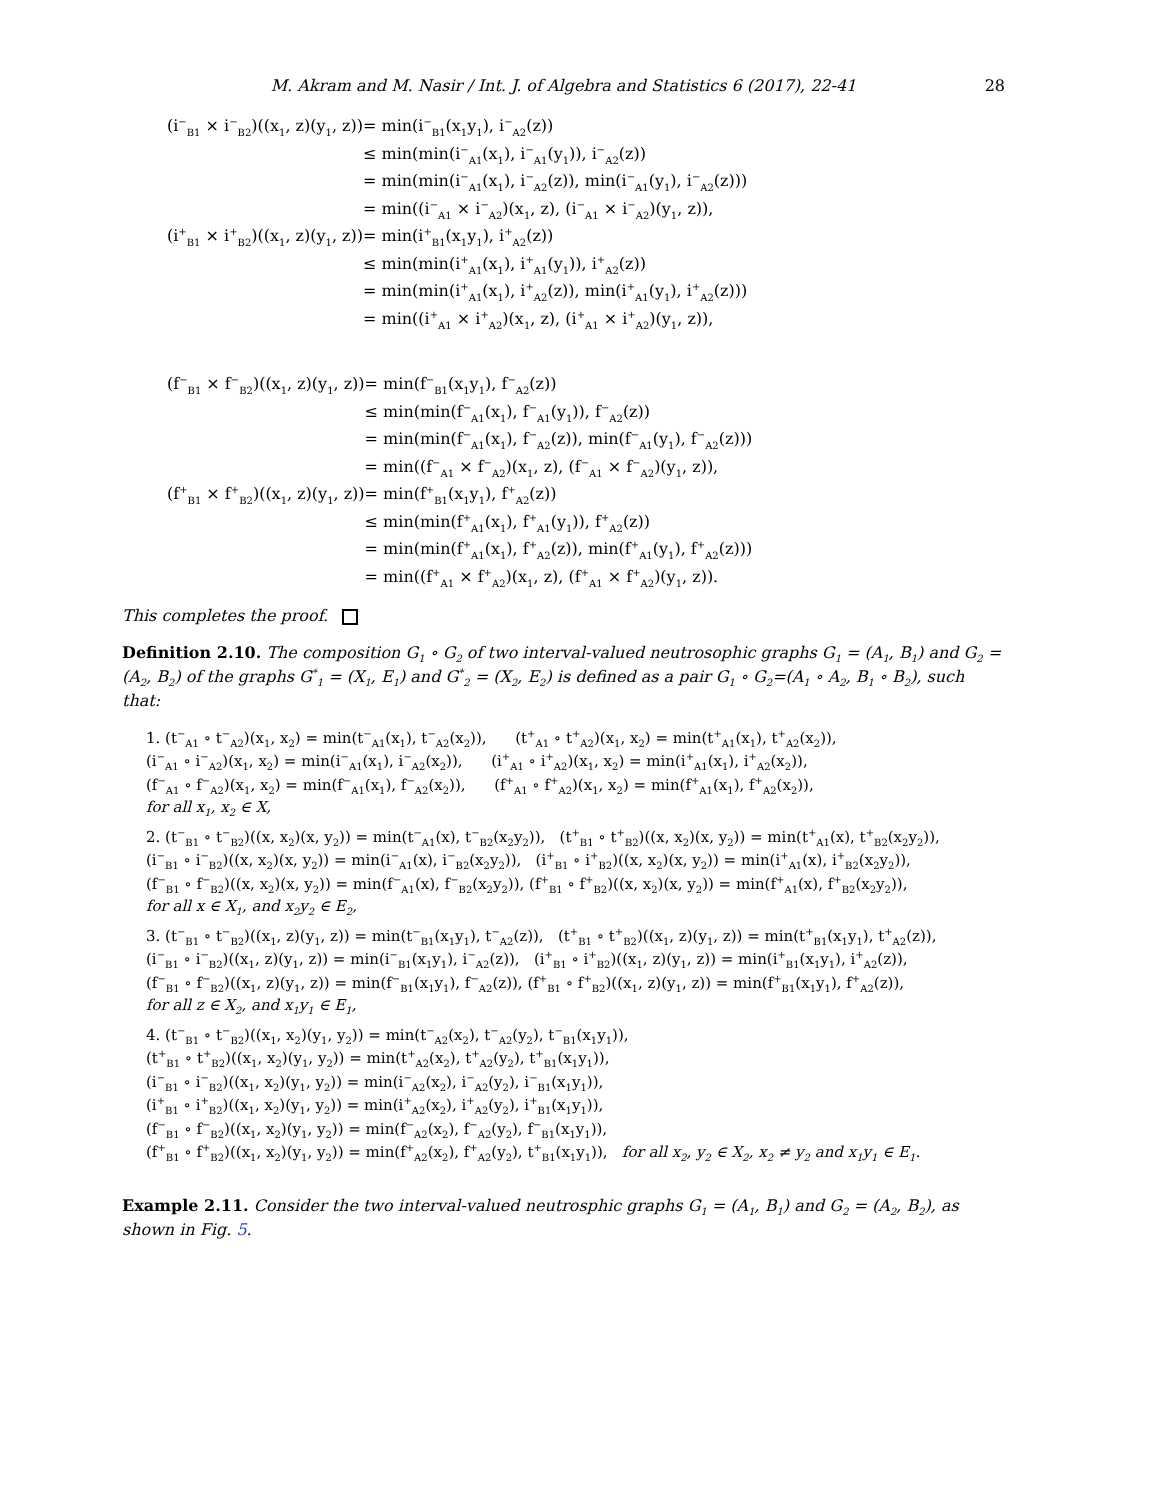M. Akram and M. Nasir / Int. J. of Algebra and Statistics 6 (2017), 22-41 28
| (i<sup>−</sup><sub>B1</sub> × i<sup>−</sup><sub>B2</sub>)((x<sub>1</sub>, z)(y<sub>1</sub>, z)) | = min(i<sup>−</sup><sub>B1</sub>(x<sub>1</sub>y<sub>1</sub>), i<sup>−</sup><sub>A2</sub>(z)) |
| | ≤ min(min(i<sup>−</sup><sub>A1</sub>(x<sub>1</sub>), i<sup>−</sup><sub>A1</sub>(y<sub>1</sub>)), i<sup>−</sup><sub>A2</sub>(z)) |
| | = min(min(i<sup>−</sup><sub>A1</sub>(x<sub>1</sub>), i<sup>−</sup><sub>A2</sub>(z)), min(i<sup>−</sup><sub>A1</sub>(y<sub>1</sub>), i<sup>−</sup><sub>A2</sub>(z))) |
| | = min((i<sup>−</sup><sub>A1</sub> × i<sup>−</sup><sub>A2</sub>)(x<sub>1</sub>, z), (i<sup>−</sup><sub>A1</sub> × i<sup>−</sup><sub>A2</sub>)(y<sub>1</sub>, z)), |
| (i<sup>+</sup><sub>B1</sub> × i<sup>+</sup><sub>B2</sub>)((x<sub>1</sub>, z)(y<sub>1</sub>, z)) | = min(i<sup>+</sup><sub>B1</sub>(x<sub>1</sub>y<sub>1</sub>), i<sup>+</sup><sub>A2</sub>(z)) |
| | ≤ min(min(i<sup>+</sup><sub>A1</sub>(x<sub>1</sub>), i<sup>+</sup><sub>A1</sub>(y<sub>1</sub>)), i<sup>+</sup><sub>A2</sub>(z)) |
| | = min(min(i<sup>+</sup><sub>A1</sub>(x<sub>1</sub>), i<sup>+</sup><sub>A2</sub>(z)), min(i<sup>+</sup><sub>A1</sub>(y<sub>1</sub>), i<sup>+</sup><sub>A2</sub>(z))) |
| | = min((i<sup>+</sup><sub>A1</sub> × i<sup>+</sup><sub>A2</sub>)(x<sub>1</sub>, z), (i<sup>+</sup><sub>A1</sub> × i<sup>+</sup><sub>A2</sub>)(y<sub>1</sub>, z)), |
| (f<sup>−</sup><sub>B1</sub> × f<sup>−</sup><sub>B2</sub>)((x<sub>1</sub>, z)(y<sub>1</sub>, z)) | = min(f<sup>−</sup><sub>B1</sub>(x<sub>1</sub>y<sub>1</sub>), f<sup>−</sup><sub>A2</sub>(z)) |
| | ≤ min(min(f<sup>−</sup><sub>A1</sub>(x<sub>1</sub>), f<sup>−</sup><sub>A1</sub>(y<sub>1</sub>)), f<sup>−</sup><sub>A2</sub>(z)) |
| | = min(min(f<sup>−</sup><sub>A1</sub>(x<sub>1</sub>), f<sup>−</sup><sub>A2</sub>(z)), min(f<sup>−</sup><sub>A1</sub>(y<sub>1</sub>), f<sup>−</sup><sub>A2</sub>(z))) |
| | = min((f<sup>−</sup><sub>A1</sub> × f<sup>−</sup><sub>A2</sub>)(x<sub>1</sub>, z), (f<sup>−</sup><sub>A1</sub> × f<sup>−</sup><sub>A2</sub>)(y<sub>1</sub>, z)), |
| (f<sup>+</sup><sub>B1</sub> × f<sup>+</sup><sub>B2</sub>)((x<sub>1</sub>, z)(y<sub>1</sub>, z)) | = min(f<sup>+</sup><sub>B1</sub>(x<sub>1</sub>y<sub>1</sub>), f<sup>+</sup><sub>A2</sub>(z)) |
| | ≤ min(min(f<sup>+</sup><sub>A1</sub>(x<sub>1</sub>), f<sup>+</sup><sub>A1</sub>(y<sub>1</sub>)), f<sup>+</sup><sub>A2</sub>(z)) |
| | = min(min(f<sup>+</sup><sub>A1</sub>(x<sub>1</sub>), f<sup>+</sup><sub>A2</sub>(z)), min(f<sup>+</sup><sub>A1</sub>(y<sub>1</sub>), f<sup>+</sup><sub>A2</sub>(z))) |
| | = min((f<sup>+</sup><sub>A1</sub> × f<sup>+</sup><sub>A2</sub>)(x<sub>1</sub>, z), (f<sup>+</sup><sub>A1</sub> × f<sup>+</sup><sub>A2</sub>)(y<sub>1</sub>, z)). |
This completes the proof.
Definition 2.10. The composition G<sub>1</sub> ∘ G<sub>2</sub> of two interval-valued neutrosophic graphs G<sub>1</sub> = (A<sub>1</sub>, B<sub>1</sub>) and G<sub>2</sub> = (A<sub>2</sub>, B<sub>2</sub>) of the graphs G<sup>*</sup><sub>1</sub> = (X<sub>1</sub>, E<sub>1</sub>) and G<sup>*</sup><sub>2</sub> = (X<sub>2</sub>, E<sub>2</sub>) is defined as a pair G<sub>1</sub> ∘ G<sub>2</sub>=(A<sub>1</sub> ∘ A<sub>2</sub>, B<sub>1</sub> ∘ B<sub>2</sub>), such that:
1. (t<sup>−</sup><sub>A1</sub> ∘ t<sup>−</sup><sub>A2</sub>)(x<sub>1</sub>, x<sub>2</sub>) = min(t<sup>−</sup><sub>A1</sub>(x<sub>1</sub>), t<sup>−</sup><sub>A2</sub>(x<sub>2</sub>)), (t<sup>+</sup><sub>A1</sub> ∘ t<sup>+</sup><sub>A2</sub>)(x<sub>1</sub>, x<sub>2</sub>) = min(t<sup>+</sup><sub>A1</sub>(x<sub>1</sub>), t<sup>+</sup><sub>A2</sub>(x<sub>2</sub>)),
(i<sup>−</sup><sub>A1</sub> ∘ i<sup>−</sup><sub>A2</sub>)(x<sub>1</sub>, x<sub>2</sub>) = min(i<sup>−</sup><sub>A1</sub>(x<sub>1</sub>), i<sup>−</sup><sub>A2</sub>(x<sub>2</sub>)), (i<sup>+</sup><sub>A1</sub> ∘ i<sup>+</sup><sub>A2</sub>)(x<sub>1</sub>, x<sub>2</sub>) = min(i<sup>+</sup><sub>A1</sub>(x<sub>1</sub>), i<sup>+</sup><sub>A2</sub>(x<sub>2</sub>)),
(f<sup>−</sup><sub>A1</sub> ∘ f<sup>−</sup><sub>A2</sub>)(x<sub>1</sub>, x<sub>2</sub>) = min(f<sup>−</sup><sub>A1</sub>(x<sub>1</sub>), f<sup>−</sup><sub>A2</sub>(x<sub>2</sub>)), (f<sup>+</sup><sub>A1</sub> ∘ f<sup>+</sup><sub>A2</sub>)(x<sub>1</sub>, x<sub>2</sub>) = min(f<sup>+</sup><sub>A1</sub>(x<sub>1</sub>), f<sup>+</sup><sub>A2</sub>(x<sub>2</sub>)),
for all x<sub>1</sub>, x<sub>2</sub> ∈ X,
2. (t<sup>−</sup><sub>B1</sub> ∘ t<sup>−</sup><sub>B2</sub>)((x, x<sub>2</sub>)(x, y<sub>2</sub>)) = min(t<sup>−</sup><sub>A1</sub>(x), t<sup>−</sup><sub>B2</sub>(x<sub>2</sub>y<sub>2</sub>)), (t<sup>+</sup><sub>B1</sub> ∘ t<sup>+</sup><sub>B2</sub>)((x, x<sub>2</sub>)(x, y<sub>2</sub>)) = min(t<sup>+</sup><sub>A1</sub>(x), t<sup>+</sup><sub>B2</sub>(x<sub>2</sub>y<sub>2</sub>)),
(i<sup>−</sup><sub>B1</sub> ∘ i<sup>−</sup><sub>B2</sub>)((x, x<sub>2</sub>)(x, y<sub>2</sub>)) = min(i<sup>−</sup><sub>A1</sub>(x), i<sup>−</sup><sub>B2</sub>(x<sub>2</sub>y<sub>2</sub>)), (i<sup>+</sup><sub>B1</sub> ∘ i<sup>+</sup><sub>B2</sub>)((x, x<sub>2</sub>)(x, y<sub>2</sub>)) = min(i<sup>+</sup><sub>A1</sub>(x), i<sup>+</sup><sub>B2</sub>(x<sub>2</sub>y<sub>2</sub>)),
(f<sup>−</sup><sub>B1</sub> ∘ f<sup>−</sup><sub>B2</sub>)((x, x<sub>2</sub>)(x, y<sub>2</sub>)) = min(f<sup>−</sup><sub>A1</sub>(x), f<sup>−</sup><sub>B2</sub>(x<sub>2</sub>y<sub>2</sub>)), (f<sup>+</sup><sub>B1</sub> ∘ f<sup>+</sup><sub>B2</sub>)((x, x<sub>2</sub>)(x, y<sub>2</sub>)) = min(f<sup>+</sup><sub>A1</sub>(x), f<sup>+</sup><sub>B2</sub>(x<sub>2</sub>y<sub>2</sub>)),
for all x ∈ X<sub>1</sub>, and x<sub>2</sub>y<sub>2</sub> ∈ E<sub>2</sub>,
3. (t<sup>−</sup><sub>B1</sub> ∘ t<sup>−</sup><sub>B2</sub>)((x<sub>1</sub>, z)(y<sub>1</sub>, z)) = min(t<sup>−</sup><sub>B1</sub>(x<sub>1</sub>y<sub>1</sub>), t<sup>−</sup><sub>A2</sub>(z)), (t<sup>+</sup><sub>B1</sub> ∘ t<sup>+</sup><sub>B2</sub>)((x<sub>1</sub>, z)(y<sub>1</sub>, z)) = min(t<sup>+</sup><sub>B1</sub>(x<sub>1</sub>y<sub>1</sub>), t<sup>+</sup><sub>A2</sub>(z)),
(i<sup>−</sup><sub>B1</sub> ∘ i<sup>−</sup><sub>B2</sub>)((x<sub>1</sub>, z)(y<sub>1</sub>, z)) = min(i<sup>−</sup><sub>B1</sub>(x<sub>1</sub>y<sub>1</sub>), i<sup>−</sup><sub>A2</sub>(z)), (i<sup>+</sup><sub>B1</sub> ∘ i<sup>+</sup><sub>B2</sub>)((x<sub>1</sub>, z)(y<sub>1</sub>, z)) = min(i<sup>+</sup><sub>B1</sub>(x<sub>1</sub>y<sub>1</sub>), i<sup>+</sup><sub>A2</sub>(z)),
(f<sup>−</sup><sub>B1</sub> ∘ f<sup>−</sup><sub>B2</sub>)((x<sub>1</sub>, z)(y<sub>1</sub>, z)) = min(f<sup>−</sup><sub>B1</sub>(x<sub>1</sub>y<sub>1</sub>), f<sup>−</sup><sub>A2</sub>(z)), (f<sup>+</sup><sub>B1</sub> ∘ f<sup>+</sup><sub>B2</sub>)((x<sub>1</sub>, z)(y<sub>1</sub>, z)) = min(f<sup>+</sup><sub>B1</sub>(x<sub>1</sub>y<sub>1</sub>), f<sup>+</sup><sub>A2</sub>(z)),
for all z ∈ X<sub>2</sub>, and x<sub>1</sub>y<sub>1</sub> ∈ E<sub>1</sub>,
4. (t<sup>−</sup><sub>B1</sub> ∘ t<sup>−</sup><sub>B2</sub>)((x<sub>1</sub>, x<sub>2</sub>)(y<sub>1</sub>, y<sub>2</sub>)) = min(t<sup>−</sup><sub>A2</sub>(x<sub>2</sub>), t<sup>−</sup><sub>A2</sub>(y<sub>2</sub>), t<sup>−</sup><sub>B1</sub>(x<sub>1</sub>y<sub>1</sub>)),
(t<sup>+</sup><sub>B1</sub> ∘ t<sup>+</sup><sub>B2</sub>)((x<sub>1</sub>, x<sub>2</sub>)(y<sub>1</sub>, y<sub>2</sub>)) = min(t<sup>+</sup><sub>A2</sub>(x<sub>2</sub>), t<sup>+</sup><sub>A2</sub>(y<sub>2</sub>), t<sup>+</sup><sub>B1</sub>(x<sub>1</sub>y<sub>1</sub>)),
(i<sup>−</sup><sub>B1</sub> ∘ i<sup>−</sup><sub>B2</sub>)((x<sub>1</sub>, x<sub>2</sub>)(y<sub>1</sub>, y<sub>2</sub>)) = min(i<sup>−</sup><sub>A2</sub>(x<sub>2</sub>), i<sup>−</sup><sub>A2</sub>(y<sub>2</sub>), i<sup>−</sup><sub>B1</sub>(x<sub>1</sub>y<sub>1</sub>)),
(i<sup>+</sup><sub>B1</sub> ∘ i<sup>+</sup><sub>B2</sub>)((x<sub>1</sub>, x<sub>2</sub>)(y<sub>1</sub>, y<sub>2</sub>)) = min(i<sup>+</sup><sub>A2</sub>(x<sub>2</sub>), i<sup>+</sup><sub>A2</sub>(y<sub>2</sub>), i<sup>+</sup><sub>B1</sub>(x<sub>1</sub>y<sub>1</sub>)),
(f<sup>−</sup><sub>B1</sub> ∘ f<sup>−</sup><sub>B2</sub>)((x<sub>1</sub>, x<sub>2</sub>)(y<sub>1</sub>, y<sub>2</sub>)) = min(f<sup>−</sup><sub>A2</sub>(x<sub>2</sub>), f<sup>−</sup><sub>A2</sub>(y<sub>2</sub>), f<sup>−</sup><sub>B1</sub>(x<sub>1</sub>y<sub>1</sub>)),
(f<sup>+</sup><sub>B1</sub> ∘ f<sup>+</sup><sub>B2</sub>)((x<sub>1</sub>, x<sub>2</sub>)(y<sub>1</sub>, y<sub>2</sub>)) = min(f<sup>+</sup><sub>A2</sub>(x<sub>2</sub>), f<sup>+</sup><sub>A2</sub>(y<sub>2</sub>), t<sup>+</sup><sub>B1</sub>(x<sub>1</sub>y<sub>1</sub>)), for all x<sub>2</sub>, y<sub>2</sub> ∈ X<sub>2</sub>, x<sub>2</sub> ≠ y<sub>2</sub> and x<sub>1</sub>y<sub>1</sub> ∈ E<sub>1</sub>.
Example 2.11. Consider the two interval-valued neutrosphic graphs G<sub>1</sub> = (A<sub>1</sub>, B<sub>1</sub>) and G<sub>2</sub> = (A<sub>2</sub>, B<sub>2</sub>), as shown in Fig. 5.